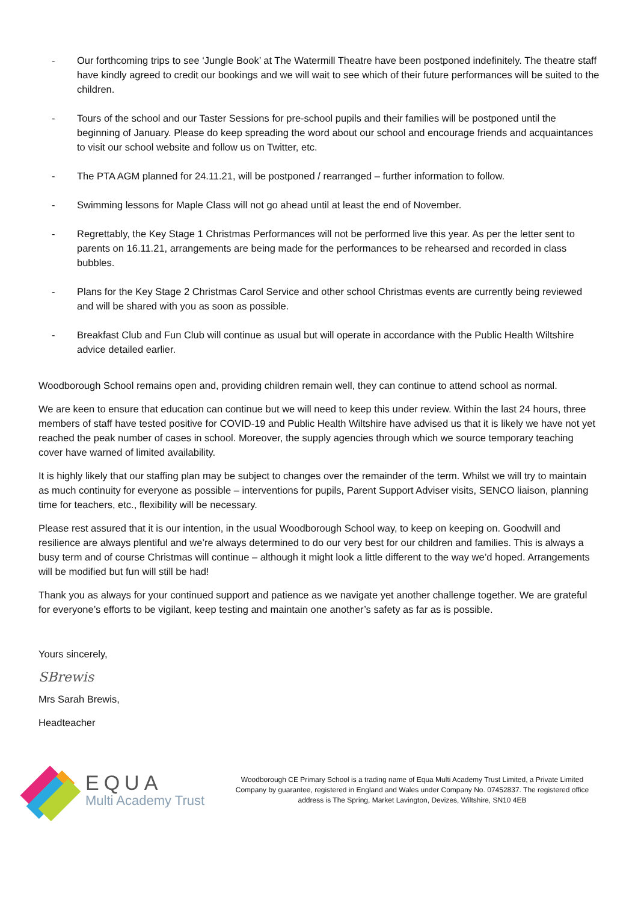- Our forthcoming trips to see ‘Jungle Book’ at The Watermill Theatre have been postponed indefinitely. The theatre staff have kindly agreed to credit our bookings and we will wait to see which of their future performances will be suited to the children.
- Tours of the school and our Taster Sessions for pre-school pupils and their families will be postponed until the beginning of January. Please do keep spreading the word about our school and encourage friends and acquaintances to visit our school website and follow us on Twitter, etc.
- The PTA AGM planned for 24.11.21, will be postponed / rearranged – further information to follow.
- Swimming lessons for Maple Class will not go ahead until at least the end of November.
- Regrettably, the Key Stage 1 Christmas Performances will not be performed live this year. As per the letter sent to parents on 16.11.21, arrangements are being made for the performances to be rehearsed and recorded in class bubbles.
- Plans for the Key Stage 2 Christmas Carol Service and other school Christmas events are currently being reviewed and will be shared with you as soon as possible.
- Breakfast Club and Fun Club will continue as usual but will operate in accordance with the Public Health Wiltshire advice detailed earlier.
Woodborough School remains open and, providing children remain well, they can continue to attend school as normal.
We are keen to ensure that education can continue but we will need to keep this under review. Within the last 24 hours, three members of staff have tested positive for COVID-19 and Public Health Wiltshire have advised us that it is likely we have not yet reached the peak number of cases in school. Moreover, the supply agencies through which we source temporary teaching cover have warned of limited availability.
It is highly likely that our staffing plan may be subject to changes over the remainder of the term. Whilst we will try to maintain as much continuity for everyone as possible – interventions for pupils, Parent Support Adviser visits, SENCO liaison, planning time for teachers, etc., flexibility will be necessary.
Please rest assured that it is our intention, in the usual Woodborough School way, to keep on keeping on. Goodwill and resilience are always plentiful and we’re always determined to do our very best for our children and families. This is always a busy term and of course Christmas will continue – although it might look a little different to the way we’d hoped. Arrangements will be modified but fun will still be had!
Thank you as always for your continued support and patience as we navigate yet another challenge together. We are grateful for everyone’s efforts to be vigilant, keep testing and maintain one another’s safety as far as is possible.
Yours sincerely,
SBrewis
Mrs Sarah Brewis,
Headteacher
EQUA
Multi Academy Trust
Woodborough CE Primary School is a trading name of Equa Multi Academy Trust Limited, a Private Limited Company by guarantee, registered in England and Wales under Company No. 07452837. The registered office address is The Spring, Market Lavington, Devizes, Wiltshire, SN10 4EB